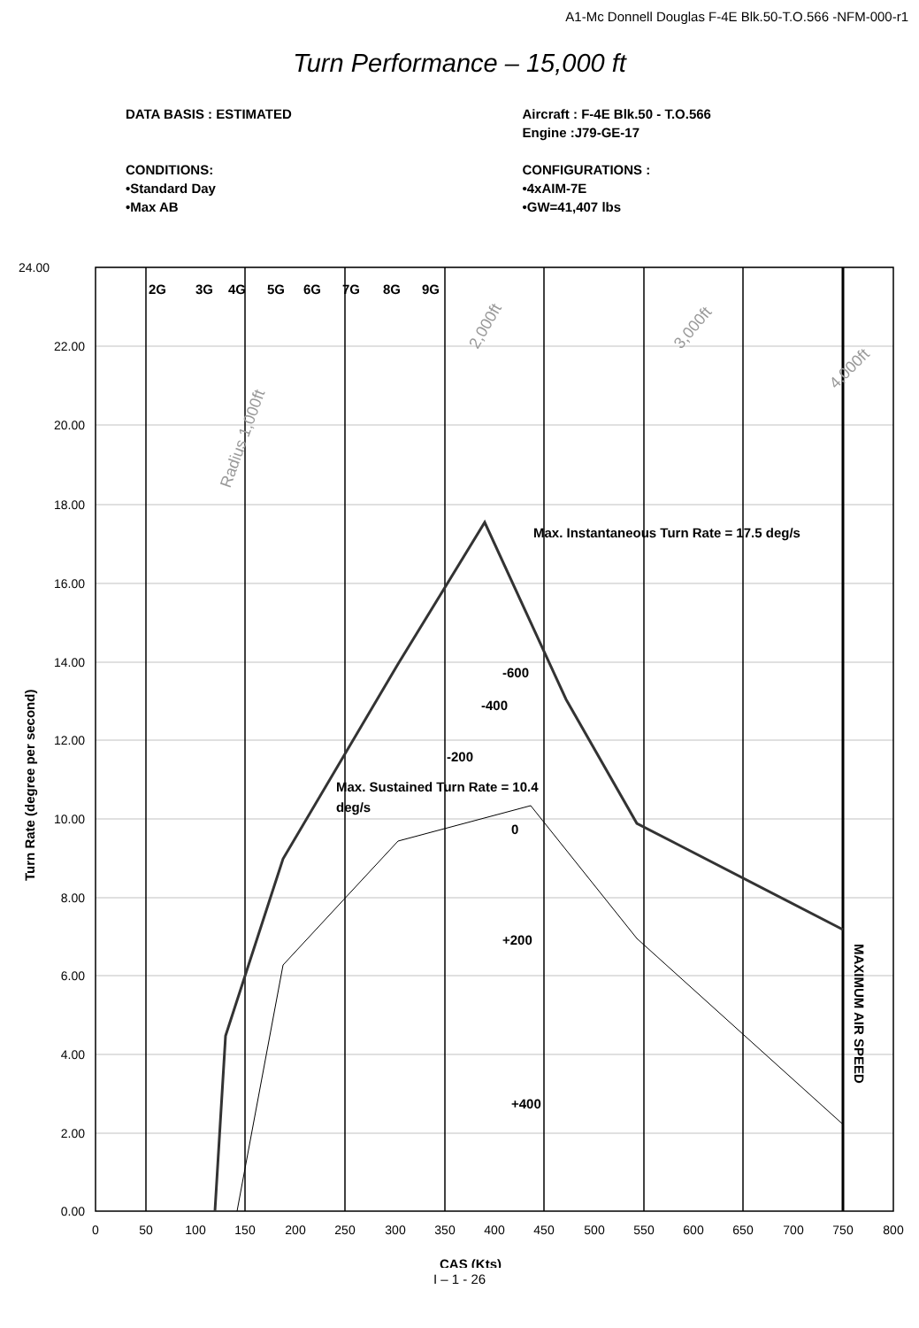A1-Mc Donnell Douglas F-4E Blk.50-T.O.566 -NFM-000-r1
Turn Performance – 15,000 ft
DATA BASIS : ESTIMATED Aircraft : F-4E Blk.50 - T.O.566
Engine :J79-GE-17
CONDITIONS:
•Standard Day
•Max AB
CONFIGURATIONS :
•4xAIM-7E
•GW=41,407 lbs
24.00
22.00
20.00
18.00
16.00
14.00
12.00
10.00
8.00
6.00
4.00
2.00
0.00
0
50
100
150
200
250
300
350
400
450
500
550
600
650
700
750
800
2G
3G
4G
5G
6G
7G
8G
9G
Max. Instantaneous Turn Rate = 17.5 deg/s
-600
-400
-200
Max. Sustained Turn Rate = 10.4
deg/s
0
+200
+400
MAXIMUM AIR SPEED
Turn Rate (degree per second)
CAS (Kts)
Radius 1,000ft
2,000ft
3,000ft
4,000ft
I – 1 - 26